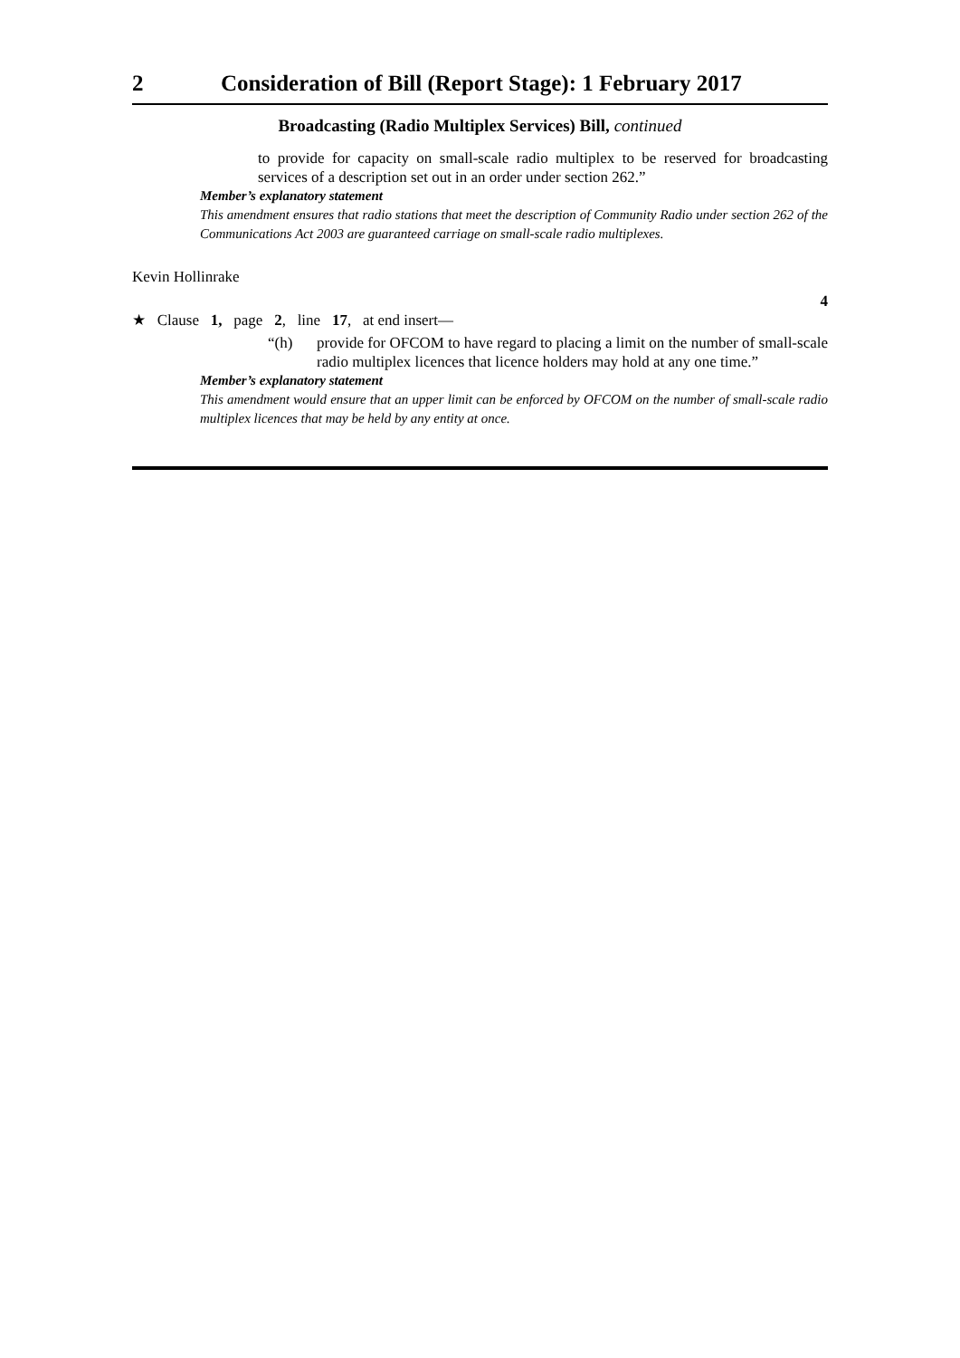2 Consideration of Bill (Report Stage): 1 February 2017
Broadcasting (Radio Multiplex Services) Bill, continued
to provide for capacity on small-scale radio multiplex to be reserved for broadcasting services of a description set out in an order under section 262.”
Member’s explanatory statement
This amendment ensures that radio stations that meet the description of Community Radio under section 262 of the Communications Act 2003 are guaranteed carriage on small-scale radio multiplexes.
Kevin Hollinrake
4
★ Clause 1, page 2, line 17, at end insert—
“(h) provide for OFCOM to have regard to placing a limit on the number of small-scale radio multiplex licences that licence holders may hold at any one time.”
Member’s explanatory statement
This amendment would ensure that an upper limit can be enforced by OFCOM on the number of small-scale radio multiplex licences that may be held by any entity at once.